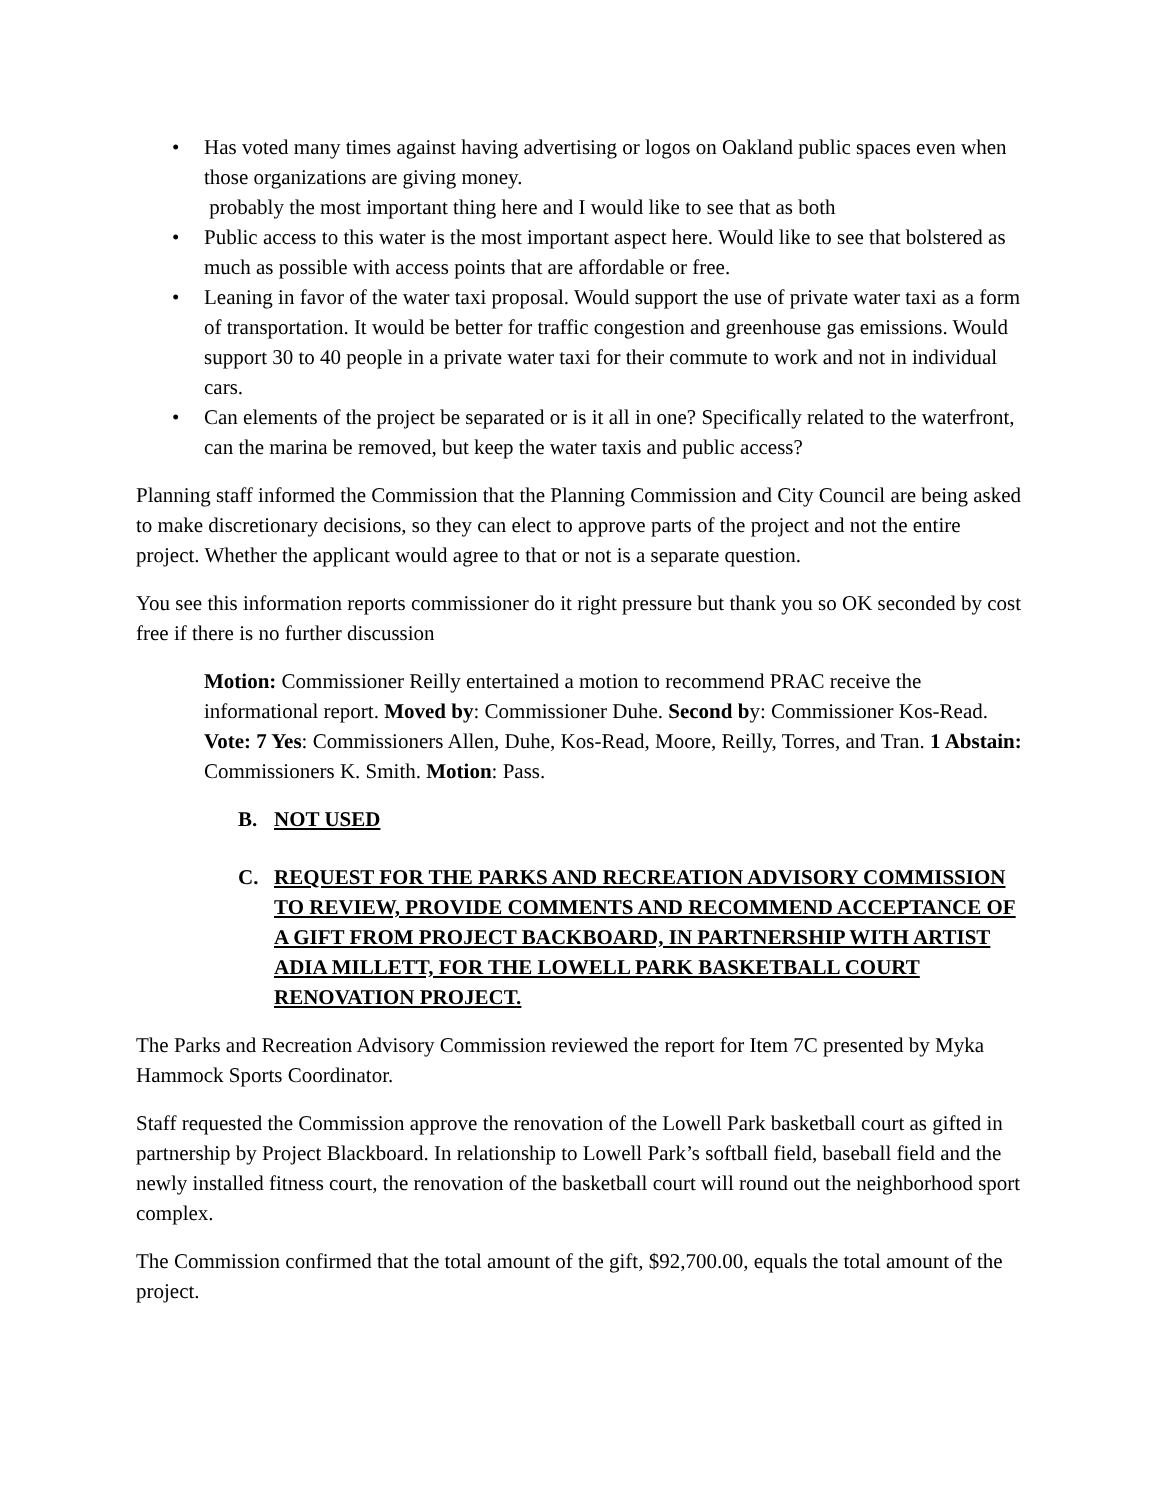• Has voted many times against having advertising or logos on Oakland public spaces even when those organizations are giving money.
probably the most important thing here and I would like to see that as both
• Public access to this water is the most important aspect here. Would like to see that bolstered as much as possible with access points that are affordable or free.
• Leaning in favor of the water taxi proposal. Would support the use of private water taxi as a form of transportation. It would be better for traffic congestion and greenhouse gas emissions. Would support 30 to 40 people in a private water taxi for their commute to work and not in individual cars.
• Can elements of the project be separated or is it all in one? Specifically related to the waterfront, can the marina be removed, but keep the water taxis and public access?
Planning staff informed the Commission that the Planning Commission and City Council are being asked to make discretionary decisions, so they can elect to approve parts of the project and not the entire project. Whether the applicant would agree to that or not is a separate question.
You see this information reports commissioner do it right pressure but thank you so OK seconded by cost free if there is no further discussion
Motion: Commissioner Reilly entertained a motion to recommend PRAC receive the informational report. Moved by: Commissioner Duhe. Second by: Commissioner Kos-Read. Vote: 7 Yes: Commissioners Allen, Duhe, Kos-Read, Moore, Reilly, Torres, and Tran. 1 Abstain: Commissioners K. Smith. Motion: Pass.
B. NOT USED
C. REQUEST FOR THE PARKS AND RECREATION ADVISORY COMMISSION TO REVIEW, PROVIDE COMMENTS AND RECOMMEND ACCEPTANCE OF A GIFT FROM PROJECT BACKBOARD, IN PARTNERSHIP WITH ARTIST ADIA MILLETT, FOR THE LOWELL PARK BASKETBALL COURT RENOVATION PROJECT.
The Parks and Recreation Advisory Commission reviewed the report for Item 7C presented by Myka Hammock Sports Coordinator.
Staff requested the Commission approve the renovation of the Lowell Park basketball court as gifted in partnership by Project Blackboard. In relationship to Lowell Park’s softball field, baseball field and the newly installed fitness court, the renovation of the basketball court will round out the neighborhood sport complex.
The Commission confirmed that the total amount of the gift, $92,700.00, equals the total amount of the project.